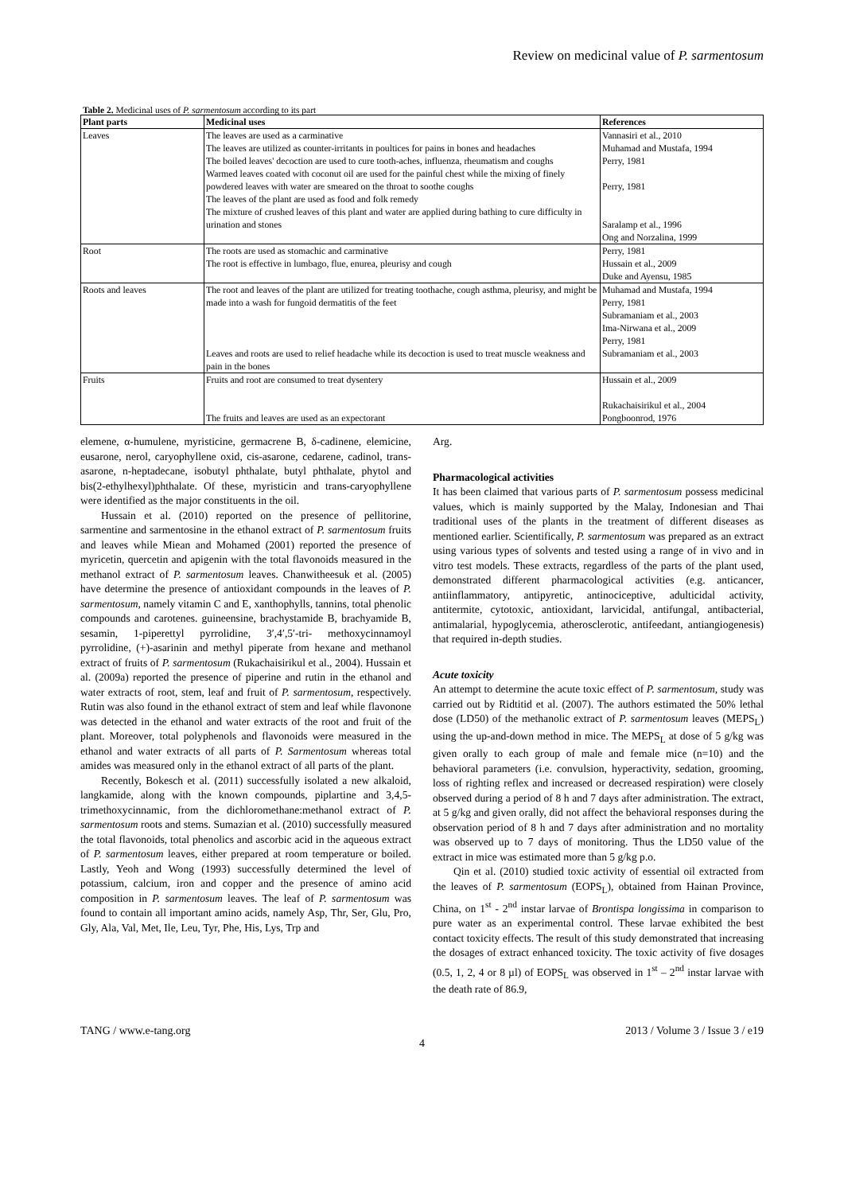Review on medicinal value of P. sarmentosum
Table 2. Medicinal uses of P. sarmentosum according to its part
| Plant parts | Medicinal uses | References |
| --- | --- | --- |
| Leaves | The leaves are used as a carminative The leaves are utilized as counter-irritants in poultices for pains in bones and headaches The boiled leaves' decoction are used to cure tooth-aches, influenza, rheumatism and coughs Warmed leaves coated with coconut oil are used for the painful chest while the mixing of finely powdered leaves with water are smeared on the throat to soothe coughs The leaves of the plant are used as food and folk remedy The mixture of crushed leaves of this plant and water are applied during bathing to cure difficulty in urination and stones | Vannasiri et al., 2010 Muhamad and Mustafa, 1994 Perry, 1981 Perry, 1981 Saralamp et al., 1996 Ong and Norzalina, 1999 |
| Root | The roots are used as stomachic and carminative The root is effective in lumbago, flue, enurea, pleurisy and cough | Perry, 1981 Hussain et al., 2009 Duke and Ayensu, 1985 |
| Roots and leaves | The root and leaves of the plant are utilized for treating toothache, cough asthma, pleurisy, and might be made into a wash for fungoid dermatitis of the feet Leaves and roots are used to relief headache while its decoction is used to treat muscle weakness and pain in the bones | Muhamad and Mustafa, 1994 Perry, 1981 Subramaniam et al., 2003 Ima-Nirwana et al., 2009 Perry, 1981 Subramaniam et al., 2003 |
| Fruits | Fruits and root are consumed to treat dysentery The fruits and leaves are used as an expectorant | Hussain et al., 2009 Rukachaisirikul et al., 2004 Pongboonrod, 1976 |
elemene, α-humulene, myristicine, germacrene B, δ-cadinene, elemicine, eusarone, nerol, caryophyllene oxid, cis-asarone, cedarene, cadinol, trans-asarone, n-heptadecane, isobutyl phthalate, butyl phthalate, phytol and bis(2-ethylhexyl)phthalate. Of these, myristicin and trans-caryophyllene were identified as the major constituents in the oil.
Hussain et al. (2010) reported on the presence of pellitorine, sarmentine and sarmentosine in the ethanol extract of P. sarmentosum fruits and leaves while Miean and Mohamed (2001) reported the presence of myricetin, quercetin and apigenin with the total flavonoids measured in the methanol extract of P. sarmentosum leaves. Chanwitheesuk et al. (2005) have determine the presence of antioxidant compounds in the leaves of P. sarmentosum, namely vitamin C and E, xanthophylls, tannins, total phenolic compounds and carotenes. guineensine, brachystamide B, brachyamide B, sesamin, 1-piperettyl pyrrolidine, 3′,4′,5′-tri- methoxycinnamoyl pyrrolidine, (+)-asarinin and methyl piperate from hexane and methanol extract of fruits of P. sarmentosum (Rukachaisirikul et al., 2004). Hussain et al. (2009a) reported the presence of piperine and rutin in the ethanol and water extracts of root, stem, leaf and fruit of P. sarmentosum, respectively. Rutin was also found in the ethanol extract of stem and leaf while flavonone was detected in the ethanol and water extracts of the root and fruit of the plant. Moreover, total polyphenols and flavonoids were measured in the ethanol and water extracts of all parts of P. Sarmentosum whereas total amides was measured only in the ethanol extract of all parts of the plant.
Recently, Bokesch et al. (2011) successfully isolated a new alkaloid, langkamide, along with the known compounds, piplartine and 3,4,5-trimethoxycinnamic, from the dichloromethane:methanol extract of P. sarmentosum roots and stems. Sumazian et al. (2010) successfully measured the total flavonoids, total phenolics and ascorbic acid in the aqueous extract of P. sarmentosum leaves, either prepared at room temperature or boiled. Lastly, Yeoh and Wong (1993) successfully determined the level of potassium, calcium, iron and copper and the presence of amino acid composition in P. sarmentosum leaves. The leaf of P. sarmentosum was found to contain all important amino acids, namely Asp, Thr, Ser, Glu, Pro, Gly, Ala, Val, Met, Ile, Leu, Tyr, Phe, His, Lys, Trp and
Arg.
Pharmacological activities
It has been claimed that various parts of P. sarmentosum possess medicinal values, which is mainly supported by the Malay, Indonesian and Thai traditional uses of the plants in the treatment of different diseases as mentioned earlier. Scientifically, P. sarmentosum was prepared as an extract using various types of solvents and tested using a range of in vivo and in vitro test models. These extracts, regardless of the parts of the plant used, demonstrated different pharmacological activities (e.g. anticancer, antiinflammatory, antipyretic, antinociceptive, adulticidal activity, antitermite, cytotoxic, antioxidant, larvicidal, antifungal, antibacterial, antimalarial, hypoglycemia, atherosclerotic, antifeedant, antiangiogenesis) that required in-depth studies.
Acute toxicity
An attempt to determine the acute toxic effect of P. sarmentosum, study was carried out by Ridtitid et al. (2007). The authors estimated the 50% lethal dose (LD50) of the methanolic extract of P. sarmentosum leaves (MEPS<sub>L</sub>) using the up-and-down method in mice. The MEPS<sub>L</sub> at dose of 5 g/kg was given orally to each group of male and female mice (n=10) and the behavioral parameters (i.e. convulsion, hyperactivity, sedation, grooming, loss of righting reflex and increased or decreased respiration) were closely observed during a period of 8 h and 7 days after administration. The extract, at 5 g/kg and given orally, did not affect the behavioral responses during the observation period of 8 h and 7 days after administration and no mortality was observed up to 7 days of monitoring. Thus the LD50 value of the extract in mice was estimated more than 5 g/kg p.o.
Qin et al. (2010) studied toxic activity of essential oil extracted from the leaves of P. sarmentosum (EOPS<sub>L</sub>), obtained from Hainan Province, China, on 1<sup>st</sup> - 2<sup>nd</sup> instar larvae of Brontispa longissima in comparison to pure water as an experimental control. These larvae exhibited the best contact toxicity effects. The result of this study demonstrated that increasing the dosages of extract enhanced toxicity. The toxic activity of five dosages (0.5, 1, 2, 4 or 8 µl) of EOPS<sub>L</sub> was observed in 1<sup>st</sup> – 2<sup>nd</sup> instar larvae with the death rate of 86.9,
TANG / www.e-tang.org 2013 / Volume 3 / Issue 3 / e19
4